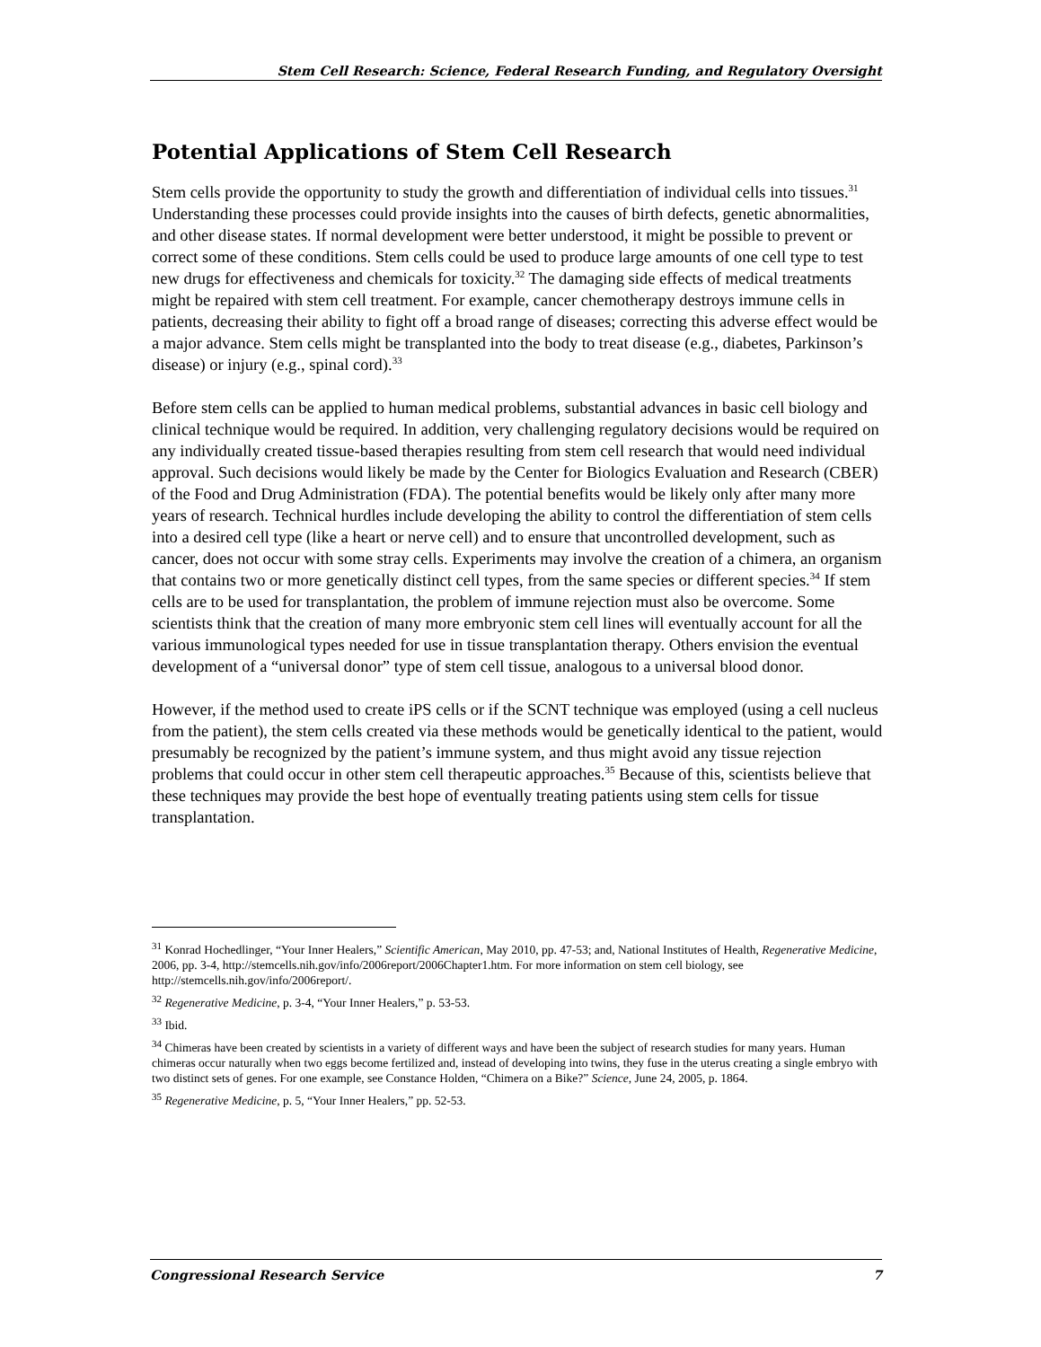Stem Cell Research: Science, Federal Research Funding, and Regulatory Oversight
Potential Applications of Stem Cell Research
Stem cells provide the opportunity to study the growth and differentiation of individual cells into tissues.<sup>31</sup> Understanding these processes could provide insights into the causes of birth defects, genetic abnormalities, and other disease states. If normal development were better understood, it might be possible to prevent or correct some of these conditions. Stem cells could be used to produce large amounts of one cell type to test new drugs for effectiveness and chemicals for toxicity.<sup>32</sup> The damaging side effects of medical treatments might be repaired with stem cell treatment. For example, cancer chemotherapy destroys immune cells in patients, decreasing their ability to fight off a broad range of diseases; correcting this adverse effect would be a major advance. Stem cells might be transplanted into the body to treat disease (e.g., diabetes, Parkinson’s disease) or injury (e.g., spinal cord).<sup>33</sup>
Before stem cells can be applied to human medical problems, substantial advances in basic cell biology and clinical technique would be required. In addition, very challenging regulatory decisions would be required on any individually created tissue-based therapies resulting from stem cell research that would need individual approval. Such decisions would likely be made by the Center for Biologics Evaluation and Research (CBER) of the Food and Drug Administration (FDA). The potential benefits would be likely only after many more years of research. Technical hurdles include developing the ability to control the differentiation of stem cells into a desired cell type (like a heart or nerve cell) and to ensure that uncontrolled development, such as cancer, does not occur with some stray cells. Experiments may involve the creation of a chimera, an organism that contains two or more genetically distinct cell types, from the same species or different species.<sup>34</sup> If stem cells are to be used for transplantation, the problem of immune rejection must also be overcome. Some scientists think that the creation of many more embryonic stem cell lines will eventually account for all the various immunological types needed for use in tissue transplantation therapy. Others envision the eventual development of a “universal donor” type of stem cell tissue, analogous to a universal blood donor.
However, if the method used to create iPS cells or if the SCNT technique was employed (using a cell nucleus from the patient), the stem cells created via these methods would be genetically identical to the patient, would presumably be recognized by the patient’s immune system, and thus might avoid any tissue rejection problems that could occur in other stem cell therapeutic approaches.<sup>35</sup> Because of this, scientists believe that these techniques may provide the best hope of eventually treating patients using stem cells for tissue transplantation.
<sup>31</sup> Konrad Hochedlinger, “Your Inner Healers,” Scientific American, May 2010, pp. 47-53; and, National Institutes of Health, Regenerative Medicine, 2006, pp. 3-4, http://stemcells.nih.gov/info/2006report/2006Chapter1.htm. For more information on stem cell biology, see http://stemcells.nih.gov/info/2006report/.
<sup>32</sup> Regenerative Medicine, p. 3-4, “Your Inner Healers,” p. 53-53.
<sup>33</sup> Ibid.
<sup>34</sup> Chimeras have been created by scientists in a variety of different ways and have been the subject of research studies for many years. Human chimeras occur naturally when two eggs become fertilized and, instead of developing into twins, they fuse in the uterus creating a single embryo with two distinct sets of genes. For one example, see Constance Holden, “Chimera on a Bike?” Science, June 24, 2005, p. 1864.
<sup>35</sup> Regenerative Medicine, p. 5, “Your Inner Healers,” pp. 52-53.
Congressional Research Service 7